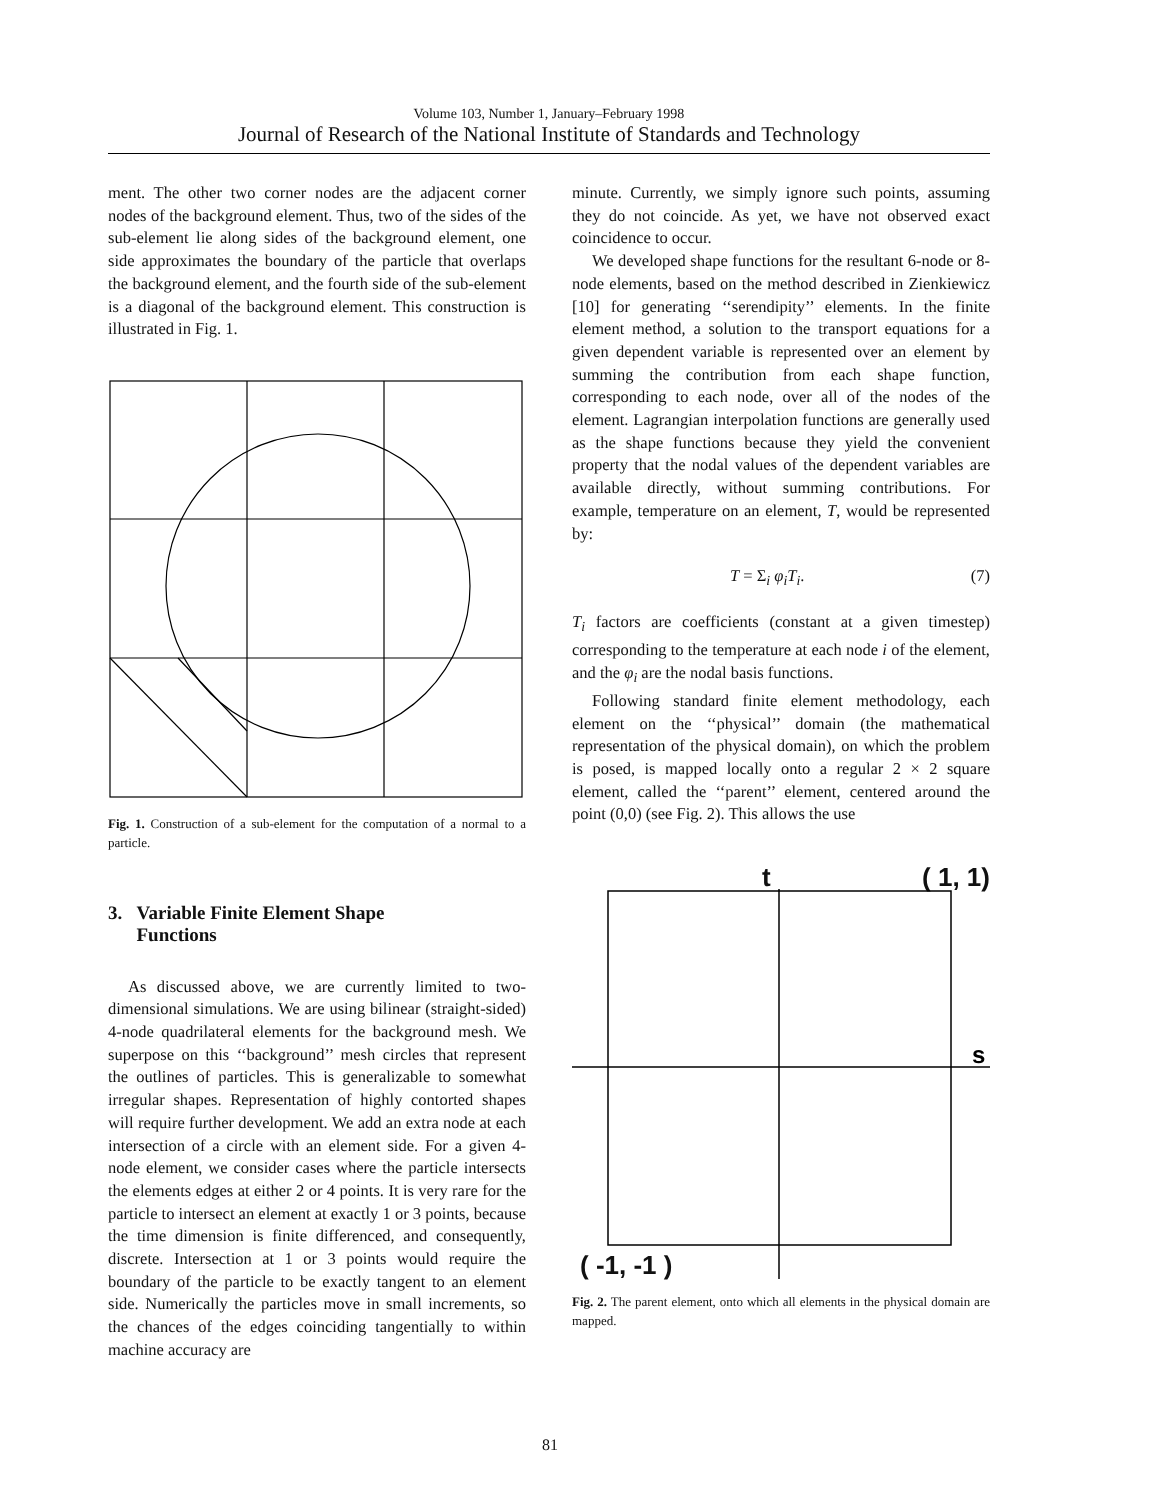Volume 103, Number 1, January–February 1998
Journal of Research of the National Institute of Standards and Technology
ment. The other two corner nodes are the adjacent corner nodes of the background element. Thus, two of the sides of the sub-element lie along sides of the background element, one side approximates the boundary of the particle that overlaps the background element, and the fourth side of the sub-element is a diagonal of the background element. This construction is illustrated in Fig. 1.
Fig. 1. Construction of a sub-element for the computation of a normal to a particle.
3. Variable Finite Element Shape
Functions
As discussed above, we are currently limited to two-dimensional simulations. We are using bilinear (straight-sided) 4-node quadrilateral elements for the background mesh. We superpose on this ‘‘background’’ mesh circles that represent the outlines of particles. This is generalizable to somewhat irregular shapes. Representation of highly contorted shapes will require further development. We add an extra node at each intersection of a circle with an element side. For a given 4-node element, we consider cases where the particle intersects the elements edges at either 2 or 4 points. It is very rare for the particle to intersect an element at exactly 1 or 3 points, because the time dimension is finite differenced, and consequently, discrete. Intersection at 1 or 3 points would require the boundary of the particle to be exactly tangent to an element side. Numerically the particles move in small increments, so the chances of the edges coinciding tangentially to within machine accuracy are
minute. Currently, we simply ignore such points, assuming they do not coincide. As yet, we have not observed exact coincidence to occur.
We developed shape functions for the resultant 6-node or 8-node elements, based on the method described in Zienkiewicz [10] for generating ‘‘serendipity’’ elements. In the finite element method, a solution to the transport equations for a given dependent variable is represented over an element by summing the contribution from each shape function, corresponding to each node, over all of the nodes of the element. Lagrangian interpolation functions are generally used as the shape functions because they yield the convenient property that the nodal values of the dependent variables are available directly, without summing contributions. For example, temperature on an element, T, would be represented by:
T = Σ<sub>i</sub> φ<sub>i</sub>T<sub>i</sub>. (7)
T<sub>i</sub> factors are coefficients (constant at a given timestep) corresponding to the temperature at each node i of the element, and the φ<sub>i</sub> are the nodal basis functions.
Following standard finite element methodology, each element on the ‘‘physical’’ domain (the mathematical representation of the physical domain), on which the problem is posed, is mapped locally onto a regular 2 × 2 square element, called the ‘‘parent’’ element, centered around the point (0,0) (see Fig. 2). This allows the use
t ( 1, 1)
s
( -1, -1 )
Fig. 2. The parent element, onto which all elements in the physical domain are mapped.
81